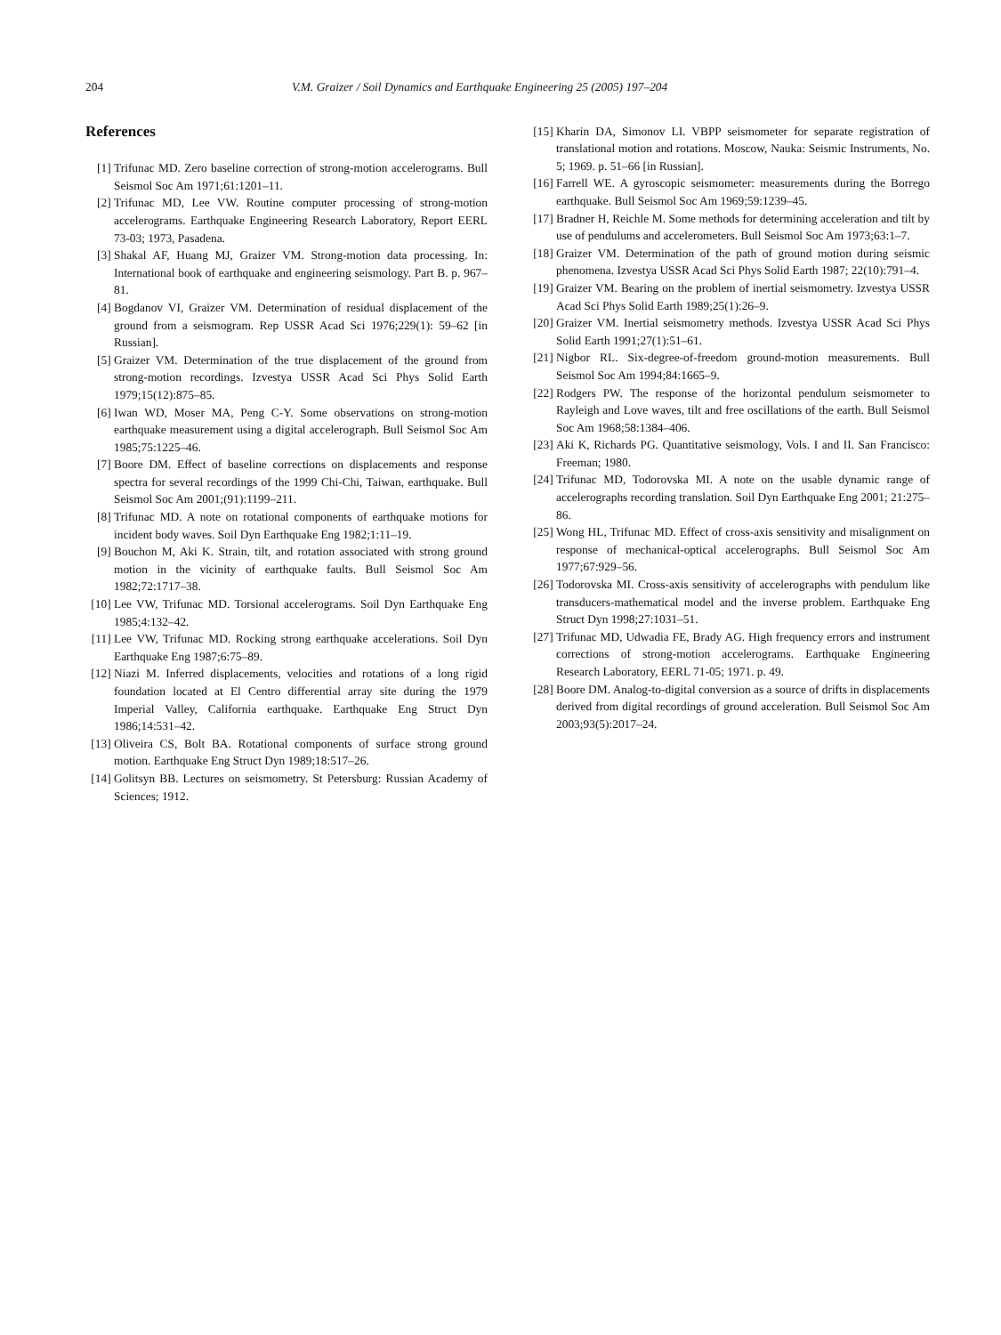204 V.M. Graizer / Soil Dynamics and Earthquake Engineering 25 (2005) 197–204
References
[1] Trifunac MD. Zero baseline correction of strong-motion accelerograms. Bull Seismol Soc Am 1971;61:1201–11.
[2] Trifunac MD, Lee VW. Routine computer processing of strong-motion accelerograms. Earthquake Engineering Research Laboratory, Report EERL 73-03; 1973, Pasadena.
[3] Shakal AF, Huang MJ, Graizer VM. Strong-motion data processing. In: International book of earthquake and engineering seismology. Part B. p. 967–81.
[4] Bogdanov VI, Graizer VM. Determination of residual displacement of the ground from a seismogram. Rep USSR Acad Sci 1976;229(1): 59–62 [in Russian].
[5] Graizer VM. Determination of the true displacement of the ground from strong-motion recordings. Izvestya USSR Acad Sci Phys Solid Earth 1979;15(12):875–85.
[6] Iwan WD, Moser MA, Peng C-Y. Some observations on strong-motion earthquake measurement using a digital accelerograph. Bull Seismol Soc Am 1985;75:1225–46.
[7] Boore DM. Effect of baseline corrections on displacements and response spectra for several recordings of the 1999 Chi-Chi, Taiwan, earthquake. Bull Seismol Soc Am 2001;(91):1199–211.
[8] Trifunac MD. A note on rotational components of earthquake motions for incident body waves. Soil Dyn Earthquake Eng 1982;1:11–19.
[9] Bouchon M, Aki K. Strain, tilt, and rotation associated with strong ground motion in the vicinity of earthquake faults. Bull Seismol Soc Am 1982;72:1717–38.
[10]
Lee VW, Trifunac MD. Torsional accelerograms. Soil Dyn Earthquake Eng 1985;4:132–42.
[11]
Lee VW, Trifunac MD. Rocking strong earthquake accelerations. Soil Dyn Earthquake Eng 1987;6:75–89.
[12]
Niazi M. Inferred displacements, velocities and rotations of a long rigid foundation located at El Centro differential array site during the 1979 Imperial Valley, California earthquake. Earthquake Eng Struct Dyn 1986;14:531–42.
[13]
Oliveira CS, Bolt BA. Rotational components of surface strong ground motion. Earthquake Eng Struct Dyn 1989;18:517–26.
[14]
Golitsyn BB. Lectures on seismometry. St Petersburg: Russian Academy of Sciences; 1912.
[15]
Kharin DA, Simonov LI. VBPP seismometer for separate registration of translational motion and rotations. Moscow, Nauka: Seismic Instruments, No. 5; 1969. p. 51–66 [in Russian].
[16]
Farrell WE. A gyroscopic seismometer: measurements during the Borrego earthquake. Bull Seismol Soc Am 1969;59:1239–45.
[17]
Bradner H, Reichle M. Some methods for determining acceleration and tilt by use of pendulums and accelerometers. Bull Seismol Soc Am 1973;63:1–7.
[18]
Graizer VM. Determination of the path of ground motion during seismic phenomena. Izvestya USSR Acad Sci Phys Solid Earth 1987; 22(10):791–4.
[19]
Graizer VM. Bearing on the problem of inertial seismometry. Izvestya USSR Acad Sci Phys Solid Earth 1989;25(1):26–9.
[20]
Graizer VM. Inertial seismometry methods. Izvestya USSR Acad Sci Phys Solid Earth 1991;27(1):51–61.
[21]
Nigbor RL. Six-degree-of-freedom ground-motion measurements. Bull Seismol Soc Am 1994;84:1665–9.
[22]
Rodgers PW. The response of the horizontal pendulum seismometer to Rayleigh and Love waves, tilt and free oscillations of the earth. Bull Seismol Soc Am 1968;58:1384–406.
[23]
Aki K, Richards PG. Quantitative seismology, Vols. I and II. San Francisco: Freeman; 1980.
[24]
Trifunac MD, Todorovska MI. A note on the usable dynamic range of accelerographs recording translation. Soil Dyn Earthquake Eng 2001; 21:275–86.
[25]
Wong HL, Trifunac MD. Effect of cross-axis sensitivity and misalignment on response of mechanical-optical accelerographs. Bull Seismol Soc Am 1977;67:929–56.
[26]
Todorovska MI. Cross-axis sensitivity of accelerographs with pendulum like transducers-mathematical model and the inverse problem. Earthquake Eng Struct Dyn 1998;27:1031–51.
[27]
Trifunac MD, Udwadia FE, Brady AG. High frequency errors and instrument corrections of strong-motion accelerograms. Earthquake Engineering Research Laboratory, EERL 71-05; 1971. p. 49.
[28]
Boore DM. Analog-to-digital conversion as a source of drifts in displacements derived from digital recordings of ground acceleration. Bull Seismol Soc Am 2003;93(5):2017–24.